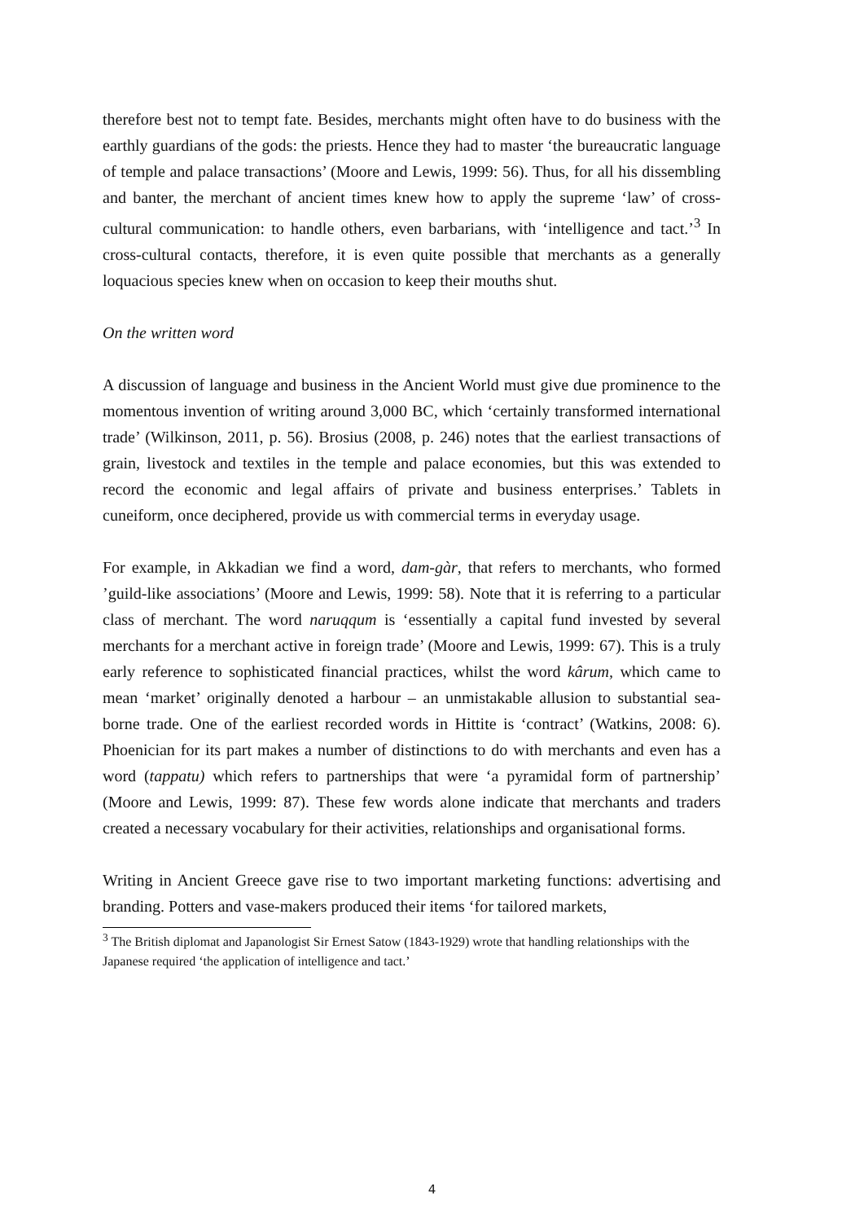therefore best not to tempt fate. Besides, merchants might often have to do business with the earthly guardians of the gods: the priests. Hence they had to master ‘the bureaucratic language of temple and palace transactions’ (Moore and Lewis, 1999: 56). Thus, for all his dissembling and banter, the merchant of ancient times knew how to apply the supreme ‘law’ of cross-cultural communication: to handle others, even barbarians, with ‘intelligence and tact.’<sup>3</sup> In cross-cultural contacts, therefore, it is even quite possible that merchants as a generally loquacious species knew when on occasion to keep their mouths shut.
On the written word
A discussion of language and business in the Ancient World must give due prominence to the momentous invention of writing around 3,000 BC, which ‘certainly transformed international trade’ (Wilkinson, 2011, p. 56). Brosius (2008, p. 246) notes that the earliest transactions of grain, livestock and textiles in the temple and palace economies, but this was extended to record the economic and legal affairs of private and business enterprises.’ Tablets in cuneiform, once deciphered, provide us with commercial terms in everyday usage.
For example, in Akkadian we find a word, dam-gàr, that refers to merchants, who formed ’guild-like associations’ (Moore and Lewis, 1999: 58). Note that it is referring to a particular class of merchant. The word naruqqum is ‘essentially a capital fund invested by several merchants for a merchant active in foreign trade’ (Moore and Lewis, 1999: 67). This is a truly early reference to sophisticated financial practices, whilst the word kârum, which came to mean ‘market’ originally denoted a harbour – an unmistakable allusion to substantial sea-borne trade. One of the earliest recorded words in Hittite is ‘contract’ (Watkins, 2008: 6). Phoenician for its part makes a number of distinctions to do with merchants and even has a word (tappatu) which refers to partnerships that were ‘a pyramidal form of partnership’ (Moore and Lewis, 1999: 87). These few words alone indicate that merchants and traders created a necessary vocabulary for their activities, relationships and organisational forms.
Writing in Ancient Greece gave rise to two important marketing functions: advertising and branding. Potters and vase-makers produced their items ‘for tailored markets,
<sup>3</sup> The British diplomat and Japanologist Sir Ernest Satow (1843-1929) wrote that handling relationships with the Japanese required ‘the application of intelligence and tact.’
4